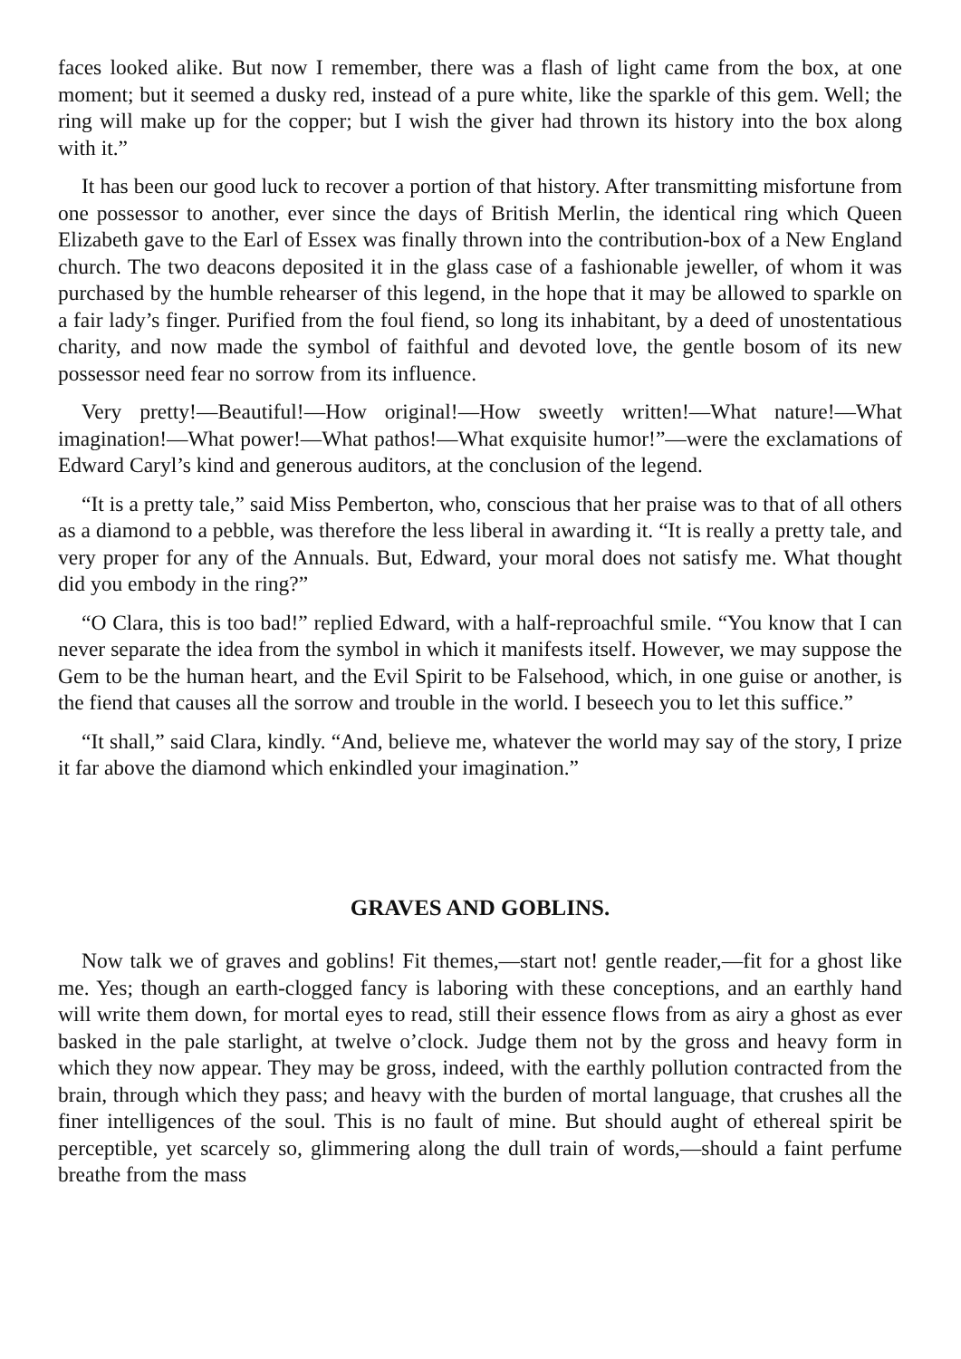faces looked alike. But now I remember, there was a flash of light came from the box, at one moment; but it seemed a dusky red, instead of a pure white, like the sparkle of this gem. Well; the ring will make up for the copper; but I wish the giver had thrown its history into the box along with it.”
It has been our good luck to recover a portion of that history. After transmitting misfortune from one possessor to another, ever since the days of British Merlin, the identical ring which Queen Elizabeth gave to the Earl of Essex was finally thrown into the contribution-box of a New England church. The two deacons deposited it in the glass case of a fashionable jeweller, of whom it was purchased by the humble rehearser of this legend, in the hope that it may be allowed to sparkle on a fair lady’s finger. Purified from the foul fiend, so long its inhabitant, by a deed of unostentatious charity, and now made the symbol of faithful and devoted love, the gentle bosom of its new possessor need fear no sorrow from its influence.
Very pretty!—Beautiful!—How original!—How sweetly written!—What nature!—What imagination!—What power!—What pathos!—What exquisite humor!”—were the exclamations of Edward Caryl’s kind and generous auditors, at the conclusion of the legend.
“It is a pretty tale,” said Miss Pemberton, who, conscious that her praise was to that of all others as a diamond to a pebble, was therefore the less liberal in awarding it. “It is really a pretty tale, and very proper for any of the Annuals. But, Edward, your moral does not satisfy me. What thought did you embody in the ring?”
“O Clara, this is too bad!” replied Edward, with a half-reproachful smile. “You know that I can never separate the idea from the symbol in which it manifests itself. However, we may suppose the Gem to be the human heart, and the Evil Spirit to be Falsehood, which, in one guise or another, is the fiend that causes all the sorrow and trouble in the world. I beseech you to let this suffice.”
“It shall,” said Clara, kindly. “And, believe me, whatever the world may say of the story, I prize it far above the diamond which enkindled your imagination.”
GRAVES AND GOBLINS.
Now talk we of graves and goblins! Fit themes,—start not! gentle reader,—fit for a ghost like me. Yes; though an earth-clogged fancy is laboring with these conceptions, and an earthly hand will write them down, for mortal eyes to read, still their essence flows from as airy a ghost as ever basked in the pale starlight, at twelve o’clock. Judge them not by the gross and heavy form in which they now appear. They may be gross, indeed, with the earthly pollution contracted from the brain, through which they pass; and heavy with the burden of mortal language, that crushes all the finer intelligences of the soul. This is no fault of mine. But should aught of ethereal spirit be perceptible, yet scarcely so, glimmering along the dull train of words,—should a faint perfume breathe from the mass